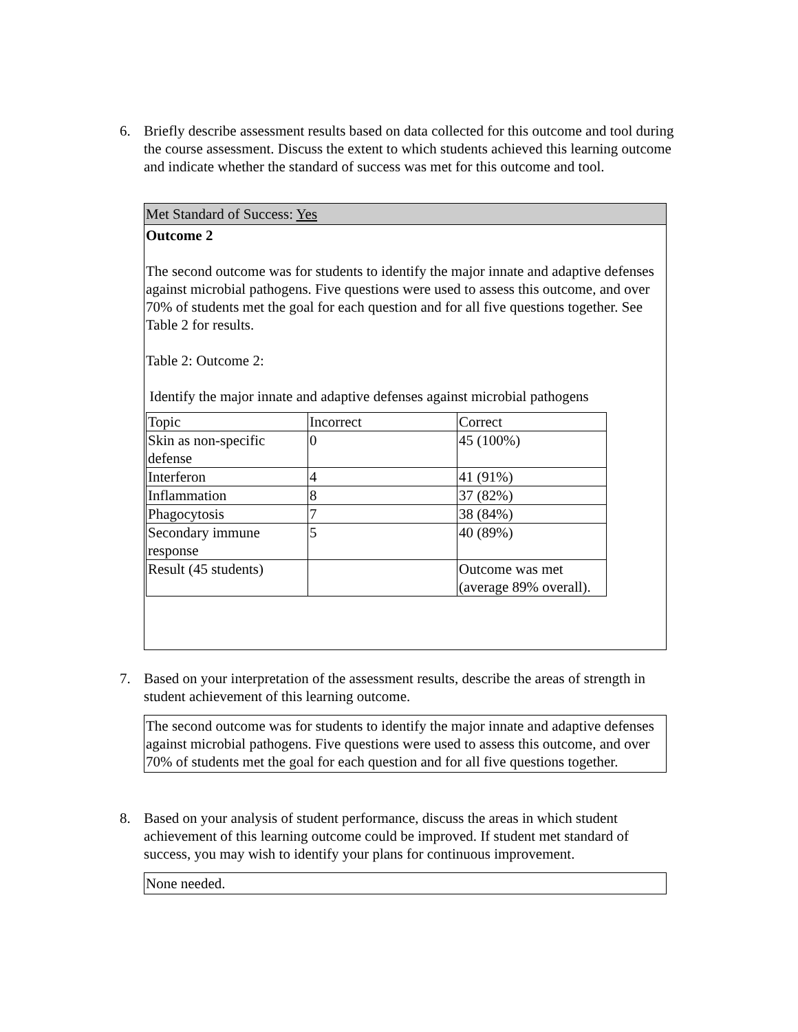6. Briefly describe assessment results based on data collected for this outcome and tool during the course assessment. Discuss the extent to which students achieved this learning outcome and indicate whether the standard of success was met for this outcome and tool.
Met Standard of Success: Yes
Outcome 2
The second outcome was for students to identify the major innate and adaptive defenses against microbial pathogens. Five questions were used to assess this outcome, and over 70% of students met the goal for each question and for all five questions together. See Table 2 for results.
Table 2: Outcome 2:
Identify the major innate and adaptive defenses against microbial pathogens
| Topic | Incorrect | Correct |
| Skin as non-specific defense | 0 | 45 (100%) |
| Interferon | 4 | 41 (91%) |
| Inflammation | 8 | 37 (82%) |
| Phagocytosis | 7 | 38 (84%) |
| Secondary immune response | 5 | 40 (89%) |
| Result (45 students) | | Outcome was met (average 89% overall). |
7. Based on your interpretation of the assessment results, describe the areas of strength in student achievement of this learning outcome.
The second outcome was for students to identify the major innate and adaptive defenses against microbial pathogens. Five questions were used to assess this outcome, and over 70% of students met the goal for each question and for all five questions together.
8. Based on your analysis of student performance, discuss the areas in which student achievement of this learning outcome could be improved. If student met standard of success, you may wish to identify your plans for continuous improvement.
None needed.